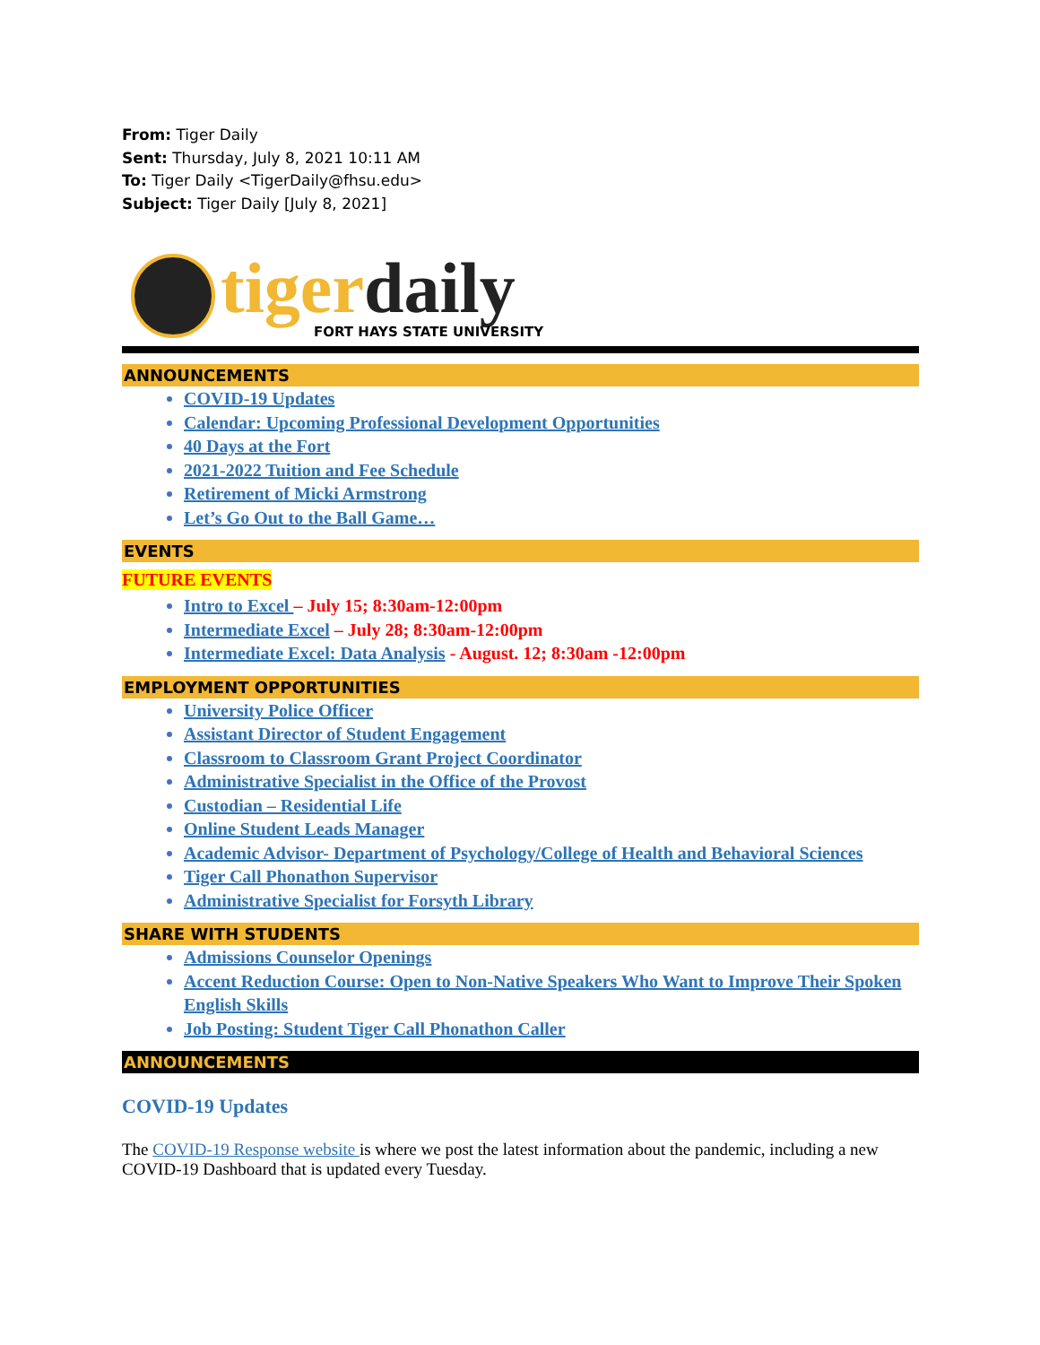From: Tiger Daily
Sent: Thursday, July 8, 2021 10:11 AM
To: Tiger Daily <TigerDaily@fhsu.edu>
Subject: Tiger Daily [July 8, 2021]
tiger daily
FORT HAYS STATE UNIVERSITY
ANNOUNCEMENTS
COVID-19 Updates
Calendar: Upcoming Professional Development Opportunities
40 Days at the Fort
2021-2022 Tuition and Fee Schedule
Retirement of Micki Armstrong
Let’s Go Out to the Ball Game…
EVENTS
FUTURE EVENTS
Intro to Excel – July 15; 8:30am-12:00pm
Intermediate Excel – July 28; 8:30am-12:00pm
Intermediate Excel: Data Analysis - August. 12; 8:30am -12:00pm
EMPLOYMENT OPPORTUNITIES
University Police Officer
Assistant Director of Student Engagement
Classroom to Classroom Grant Project Coordinator
Administrative Specialist in the Office of the Provost
Custodian – Residential Life
Online Student Leads Manager
Academic Advisor- Department of Psychology/College of Health and Behavioral Sciences
Tiger Call Phonathon Supervisor
Administrative Specialist for Forsyth Library
SHARE WITH STUDENTS
Admissions Counselor Openings
Accent Reduction Course: Open to Non-Native Speakers Who Want to Improve Their Spoken English Skills
Job Posting: Student Tiger Call Phonathon Caller
ANNOUNCEMENTS
COVID-19 Updates
The COVID-19 Response website is where we post the latest information about the pandemic, including a new COVID-19 Dashboard that is updated every Tuesday.